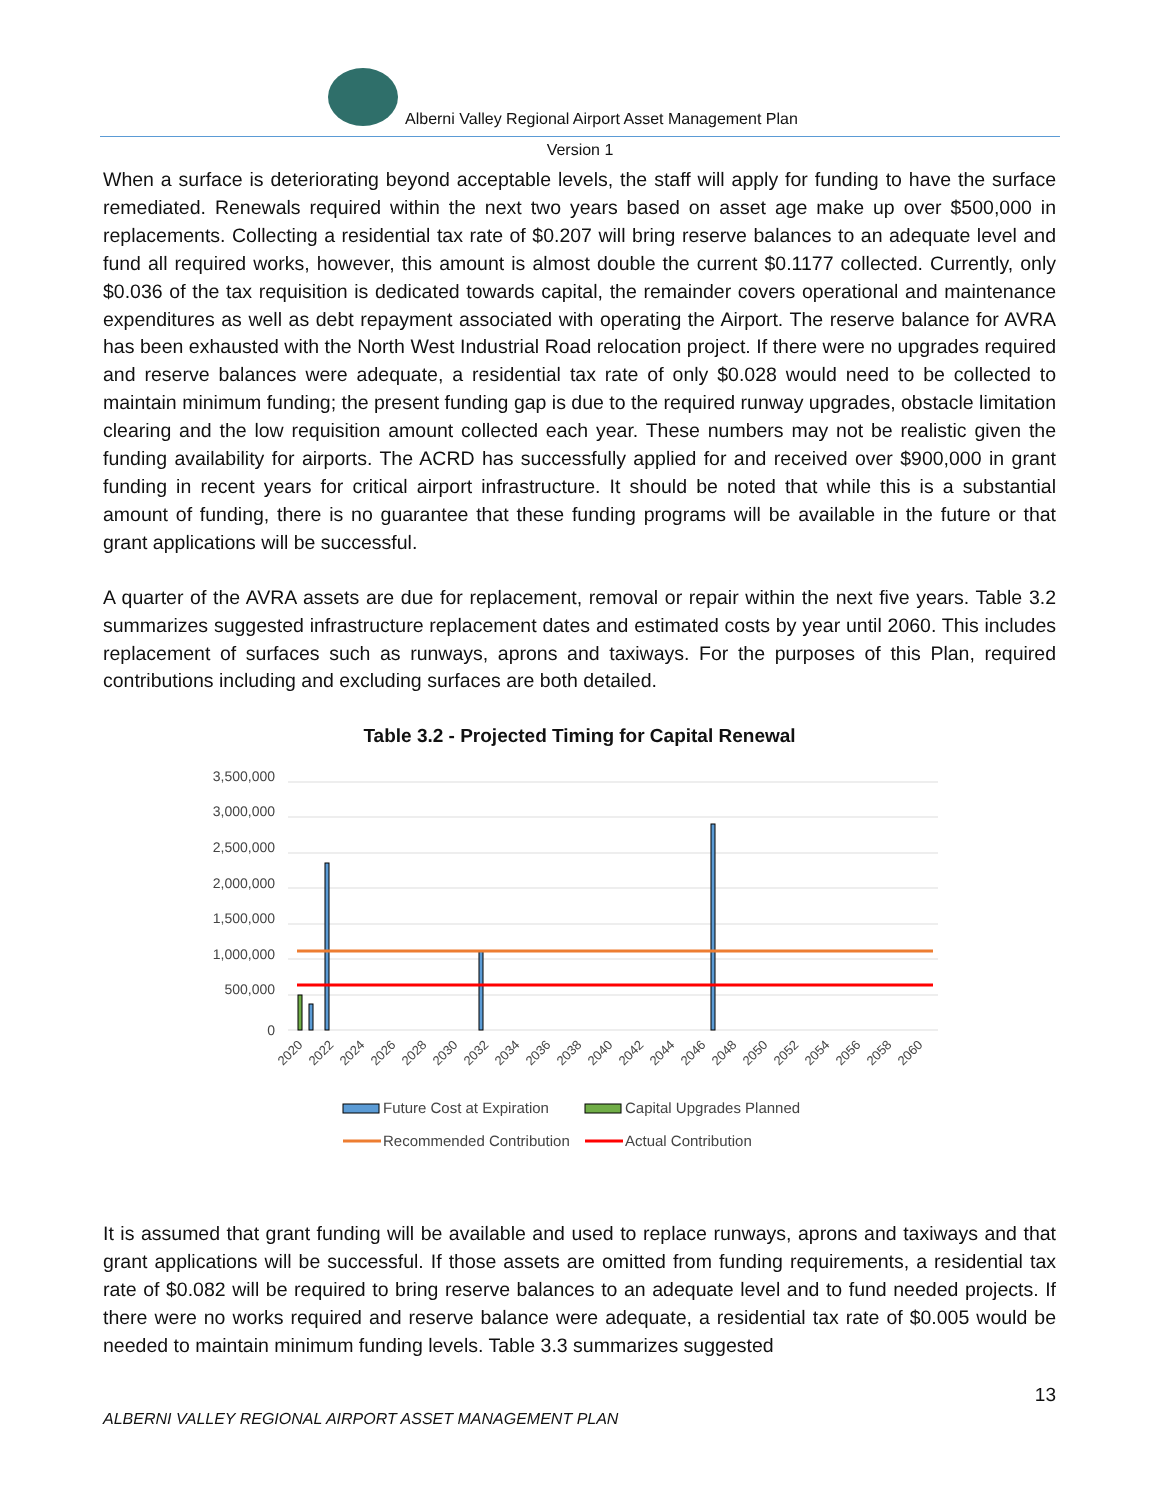Alberni Valley Regional Airport Asset Management Plan
Version 1
When a surface is deteriorating beyond acceptable levels, the staff will apply for funding to have the surface remediated. Renewals required within the next two years based on asset age make up over $500,000 in replacements. Collecting a residential tax rate of $0.207 will bring reserve balances to an adequate level and fund all required works, however, this amount is almost double the current $0.1177 collected. Currently, only $0.036 of the tax requisition is dedicated towards capital, the remainder covers operational and maintenance expenditures as well as debt repayment associated with operating the Airport. The reserve balance for AVRA has been exhausted with the North West Industrial Road relocation project. If there were no upgrades required and reserve balances were adequate, a residential tax rate of only $0.028 would need to be collected to maintain minimum funding; the present funding gap is due to the required runway upgrades, obstacle limitation clearing and the low requisition amount collected each year. These numbers may not be realistic given the funding availability for airports. The ACRD has successfully applied for and received over $900,000 in grant funding in recent years for critical airport infrastructure. It should be noted that while this is a substantial amount of funding, there is no guarantee that these funding programs will be available in the future or that grant applications will be successful.
A quarter of the AVRA assets are due for replacement, removal or repair within the next five years. Table 3.2 summarizes suggested infrastructure replacement dates and estimated costs by year until 2060. This includes replacement of surfaces such as runways, aprons and taxiways. For the purposes of this Plan, required contributions including and excluding surfaces are both detailed.
Table 3.2 - Projected Timing for Capital Renewal
3,500,000
3,000,000
2,500,000
2,000,000
1,500,000
1,000,000
500,000
0
2020
2022
2024
2026
2028
2030
2032
2034
2036
2038
2040
2042
2044
2046
2048
2050
2052
2054
2056
2058
2060
Future Cost at Expiration
Capital Upgrades Planned
Recommended Contribution
Actual Contribution
It is assumed that grant funding will be available and used to replace runways, aprons and taxiways and that grant applications will be successful. If those assets are omitted from funding requirements, a residential tax rate of $0.082 will be required to bring reserve balances to an adequate level and to fund needed projects. If there were no works required and reserve balance were adequate, a residential tax rate of $0.005 would be needed to maintain minimum funding levels. Table 3.3 summarizes suggested
13
ALBERNI VALLEY REGIONAL AIRPORT ASSET MANAGEMENT PLAN